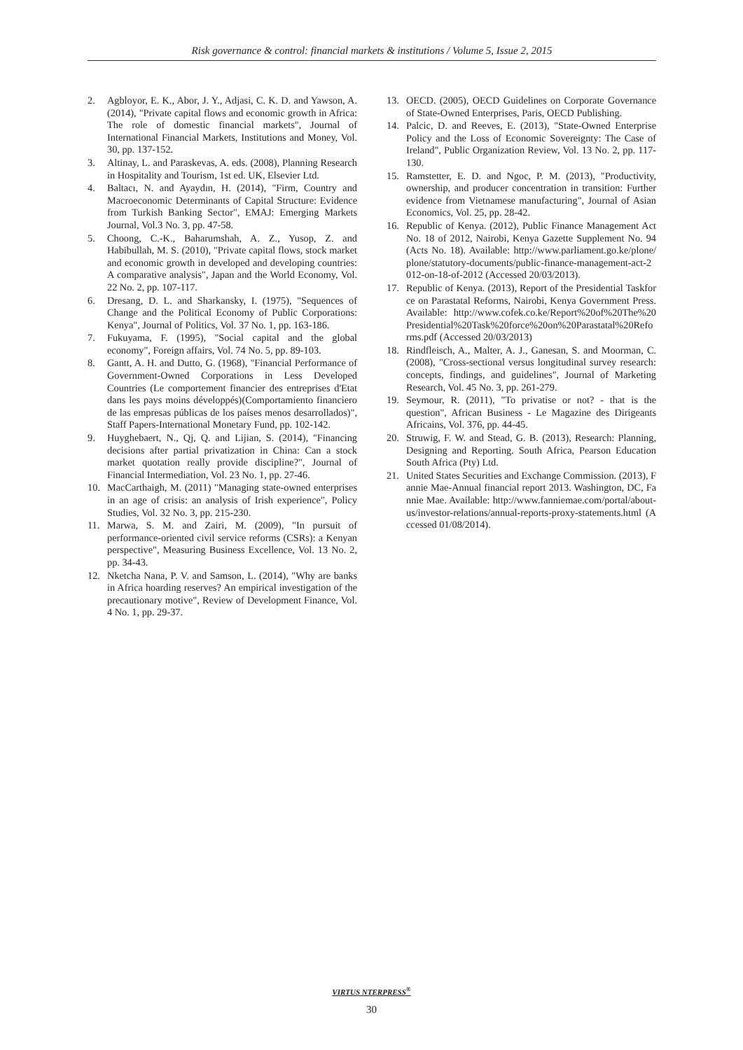Risk governance & control: financial markets & institutions / Volume 5, Issue 2, 2015
2. Agbloyor, E. K., Abor, J. Y., Adjasi, C. K. D. and Yawson, A. (2014), "Private capital flows and economic growth in Africa: The role of domestic financial markets", Journal of International Financial Markets, Institutions and Money, Vol. 30, pp. 137-152.
3. Altinay, L. and Paraskevas, A. eds. (2008), Planning Research in Hospitality and Tourism, 1st ed. UK, Elsevier Ltd.
4. Baltacı, N. and Ayaydın, H. (2014), "Firm, Country and Macroeconomic Determinants of Capital Structure: Evidence from Turkish Banking Sector", EMAJ: Emerging Markets Journal, Vol.3 No. 3, pp. 47-58.
5. Choong, C.-K., Baharumshah, A. Z., Yusop, Z. and Habibullah, M. S. (2010), "Private capital flows, stock market and economic growth in developed and developing countries: A comparative analysis", Japan and the World Economy, Vol. 22 No. 2, pp. 107-117.
6. Dresang, D. L. and Sharkansky, I. (1975), "Sequences of Change and the Political Economy of Public Corporations: Kenya", Journal of Politics, Vol. 37 No. 1, pp. 163-186.
7. Fukuyama, F. (1995), "Social capital and the global economy", Foreign affairs, Vol. 74 No. 5, pp. 89-103.
8. Gantt, A. H. and Dutto, G. (1968), "Financial Performance of Government-Owned Corporations in Less Developed Countries (Le comportement financier des entreprises d'Etat dans les pays moins développés)(Comportamiento financiero de las empresas públicas de los países menos desarrollados)", Staff Papers-International Monetary Fund, pp. 102-142.
9. Huyghebaert, N., Qj, Q. and Lijian, S. (2014), "Financing decisions after partial privatization in China: Can a stock market quotation really provide discipline?", Journal of Financial Intermediation, Vol. 23 No. 1, pp. 27-46.
10. MacCarthaigh, M. (2011) "Managing state-owned enterprises in an age of crisis: an analysis of Irish experience", Policy Studies, Vol. 32 No. 3, pp. 215-230.
11. Marwa, S. M. and Zairi, M. (2009), "In pursuit of performance-oriented civil service reforms (CSRs): a Kenyan perspective", Measuring Business Excellence, Vol. 13 No. 2, pp. 34-43.
12. Nketcha Nana, P. V. and Samson, L. (2014), "Why are banks in Africa hoarding reserves? An empirical investigation of the precautionary motive", Review of Development Finance, Vol. 4 No. 1, pp. 29-37.
13. OECD. (2005), OECD Guidelines on Corporate Governance of State-Owned Enterprises, Paris, OECD Publishing.
14. Palcic, D. and Reeves, E. (2013), "State-Owned Enterprise Policy and the Loss of Economic Sovereignty: The Case of Ireland", Public Organization Review, Vol. 13 No. 2, pp. 117-130.
15. Ramstetter, E. D. and Ngoc, P. M. (2013), "Productivity, ownership, and producer concentration in transition: Further evidence from Vietnamese manufacturing", Journal of Asian Economics, Vol. 25, pp. 28-42.
16. Republic of Kenya. (2012), Public Finance Management Act No. 18 of 2012, Nairobi, Kenya Gazette Supplement No. 94 (Acts No. 18). Available: http://www.parliament.go.ke/plone/plone/statutory-documents/public-finance-management-act-2012-on-18-of-2012 (Accessed 20/03/2013).
17. Republic of Kenya. (2013), Report of the Presidential Taskforce on Parastatal Reforms, Nairobi, Kenya Government Press. Available: http://www.cofek.co.ke/Report%20of%20The%20Presidential%20Task%20force%20on%20Parastatal%20Reforms.pdf (Accessed 20/03/2013)
18. Rindfleisch, A., Malter, A. J., Ganesan, S. and Moorman, C. (2008), "Cross-sectional versus longitudinal survey research: concepts, findings, and guidelines", Journal of Marketing Research, Vol. 45 No. 3, pp. 261-279.
19. Seymour, R. (2011), "To privatise or not? - that is the question", African Business - Le Magazine des Dirigeants Africains, Vol. 376, pp. 44-45.
20. Struwig, F. W. and Stead, G. B. (2013), Research: Planning, Designing and Reporting. South Africa, Pearson Education South Africa (Pty) Ltd.
21. United States Securities and Exchange Commission. (2013), Fannie Mae-Annual financial report 2013. Washington, DC, Fannie Mae. Available: http://www.fanniemae.com/portal/about-us/investor-relations/annual-reports-proxy-statements.html (Accessed 01/08/2014).
VIRTUS NTERPRESS<sup>®</sup>
30